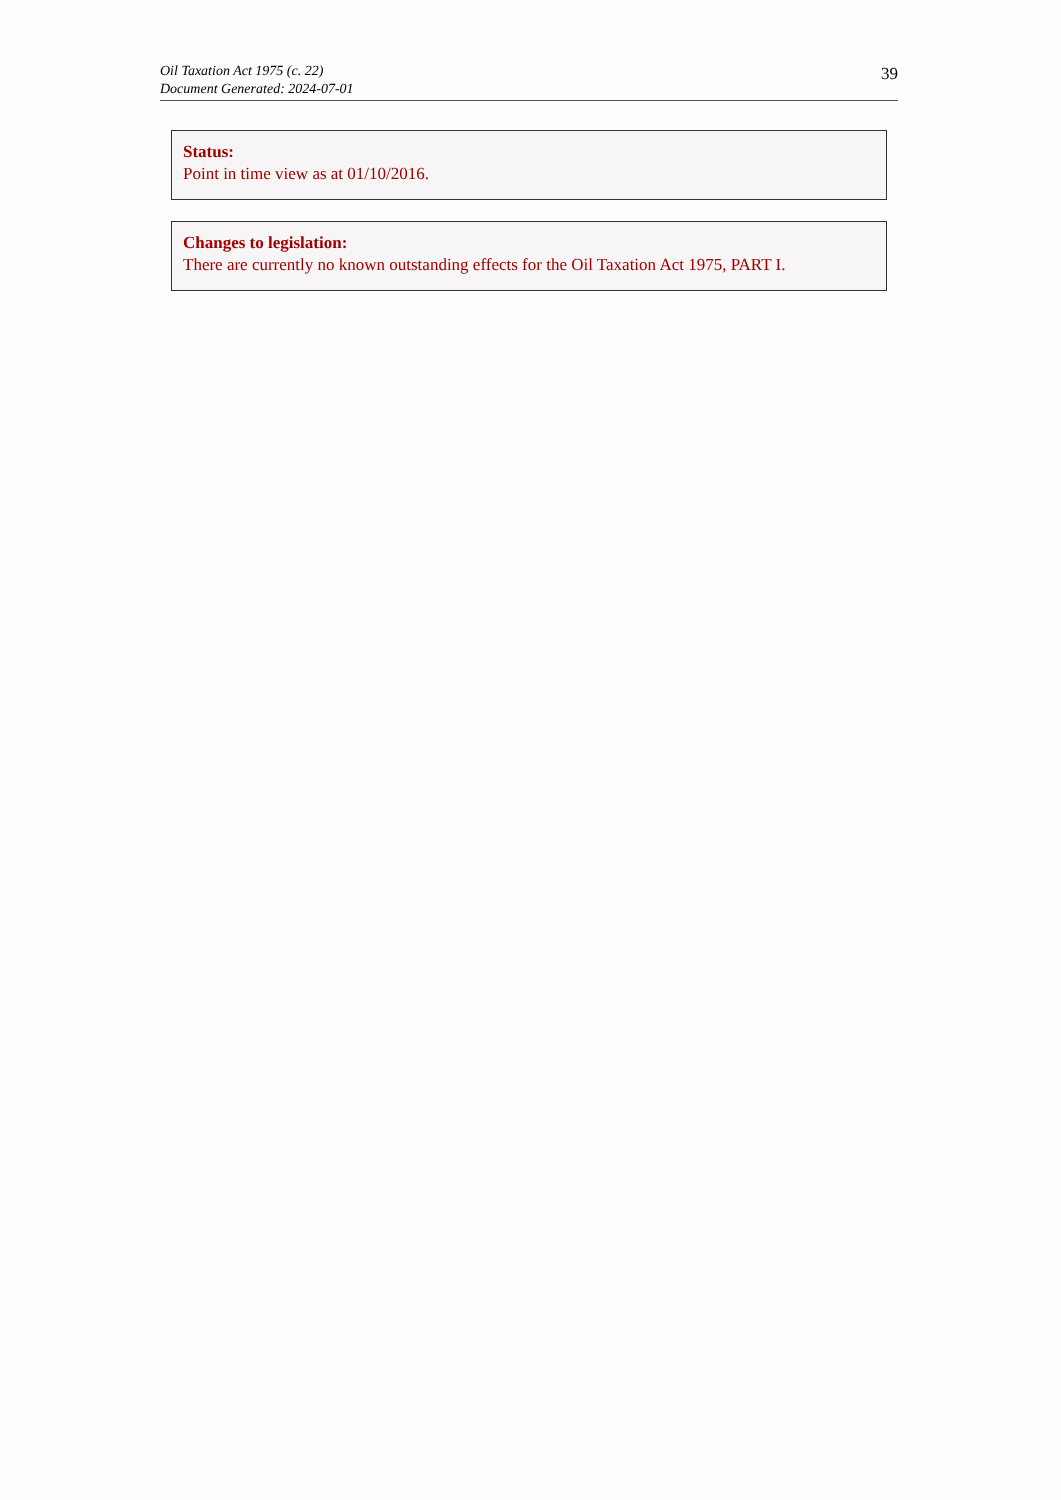Oil Taxation Act 1975 (c. 22)
Document Generated: 2024-07-01
39
Status:
Point in time view as at 01/10/2016.
Changes to legislation:
There are currently no known outstanding effects for the Oil Taxation Act 1975, PART I.